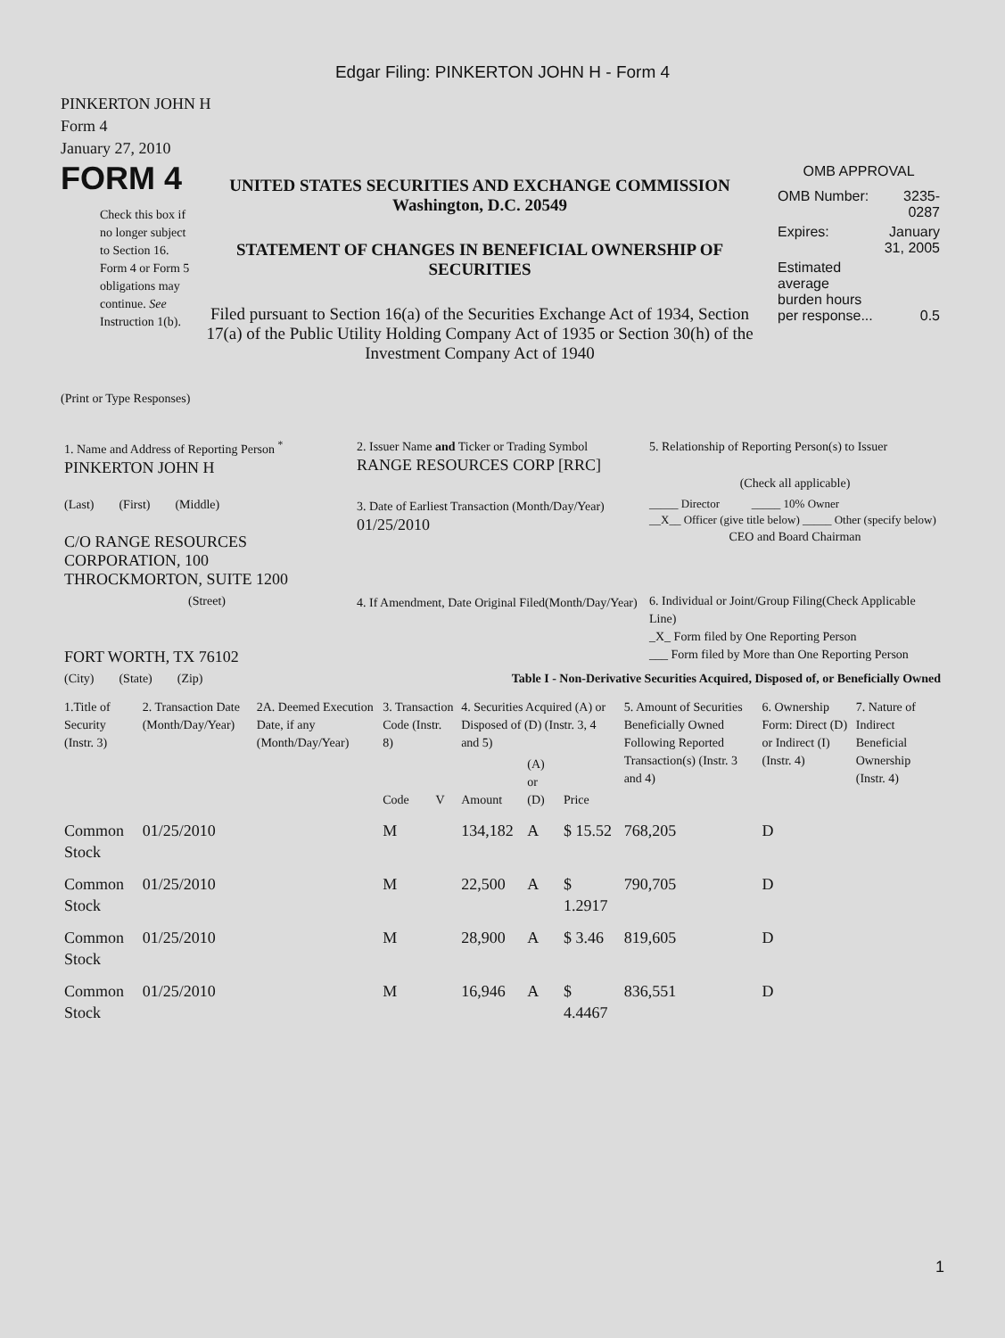Edgar Filing: PINKERTON JOHN H - Form 4
PINKERTON JOHN H
Form 4
January 27, 2010
FORM 4
Check this box if no longer subject to Section 16. Form 4 or Form 5 obligations may continue. See Instruction 1(b).
UNITED STATES SECURITIES AND EXCHANGE COMMISSION
Washington, D.C. 20549
STATEMENT OF CHANGES IN BENEFICIAL OWNERSHIP OF SECURITIES
Filed pursuant to Section 16(a) of the Securities Exchange Act of 1934, Section 17(a) of the Public Utility Holding Company Act of 1935 or Section 30(h) of the Investment Company Act of 1940
OMB APPROVAL
| OMB Number: | 3235-0287 |
| Expires: | January 31, 2005 |
| Estimated average burden hours per response... | 0.5 |
(Print or Type Responses)
| 1. Name and Address of Reporting Person <sup>*</sup> PINKERTON JOHN H | 2. Issuer Name and Ticker or Trading Symbol RANGE RESOURCES CORP [RRC] | 5. Relationship of Reporting Person(s) to Issuer (Check all applicable) |
| (Last) (First) (Middle) C/O RANGE RESOURCES CORPORATION, 100 THROCKMORTON, SUITE 1200 | 3. Date of Earliest Transaction (Month/Day/Year) 01/25/2010 | _____ Director _____ 10% Owner __X__ Officer (give title below) _____ Other (specify below) CEO and Board Chairman |
| (Street) FORT WORTH, TX 76102 | 4. If Amendment, Date Original Filed(Month/Day/Year) | 6. Individual or Joint/Group Filing(Check Applicable Line) _X_ Form filed by One Reporting Person ___ Form filed by More than One Reporting Person |
| (City) (State) (Zip) | Table I - Non-Derivative Securities Acquired, Disposed of, or Beneficially Owned | |
| 1.Title of Security (Instr. 3) | 2. Transaction Date (Month/Day/Year) | 2A. Deemed Execution Date, if any (Month/Day/Year) | 3. Transaction Code (Instr. 8) | | 4. Securities Acquired (A) or Disposed of (D) (Instr. 3, 4 and 5) | | | 5. Amount of Securities Beneficially Owned Following Reported Transaction(s) (Instr. 3 and 4) | 6. Ownership Form: Direct (D) or Indirect (I) (Instr. 4) | 7. Nature of Indirect Beneficial Ownership (Instr. 4) |
| --- | --- | --- | --- | --- | --- | --- | --- | --- | --- | --- |
| | | | Code | V | Amount | (A) or (D) | Price | | | |
| Common Stock | 01/25/2010 | | M | | 134,182 | A | $ 15.52 | 768,205 | D | |
| Common Stock | 01/25/2010 | | M | | 22,500 | A | $ 1.2917 | 790,705 | D | |
| Common Stock | 01/25/2010 | | M | | 28,900 | A | $ 3.46 | 819,605 | D | |
| Common Stock | 01/25/2010 | | M | | 16,946 | A | $ 4.4467 | 836,551 | D | |
1